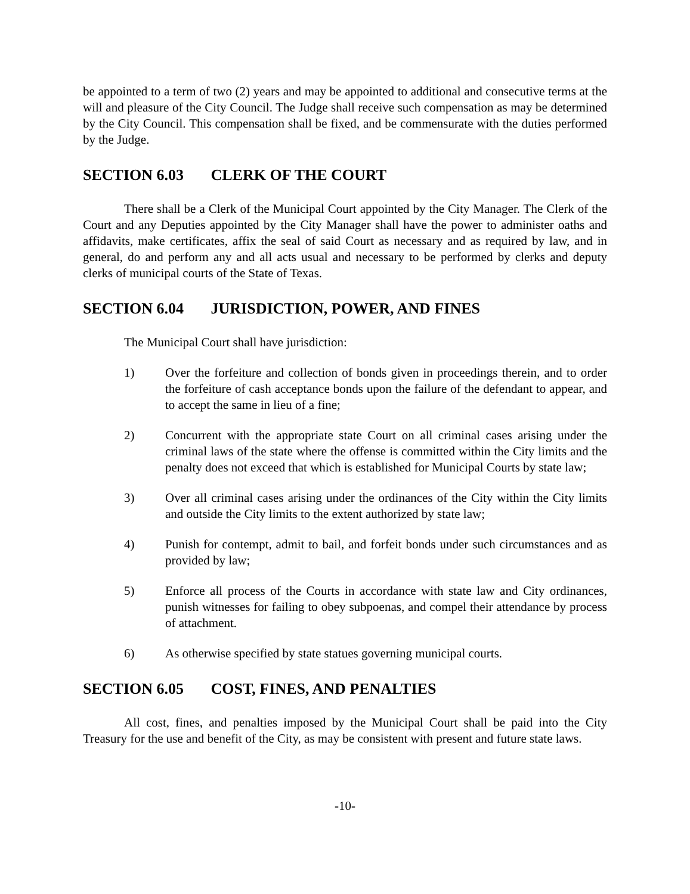be appointed to a term of two (2) years and may be appointed to additional and consecutive terms at the will and pleasure of the City Council. The Judge shall receive such compensation as may be determined by the City Council. This compensation shall be fixed, and be commensurate with the duties performed by the Judge.
SECTION 6.03 CLERK OF THE COURT
There shall be a Clerk of the Municipal Court appointed by the City Manager. The Clerk of the Court and any Deputies appointed by the City Manager shall have the power to administer oaths and affidavits, make certificates, affix the seal of said Court as necessary and as required by law, and in general, do and perform any and all acts usual and necessary to be performed by clerks and deputy clerks of municipal courts of the State of Texas.
SECTION 6.04 JURISDICTION, POWER, AND FINES
The Municipal Court shall have jurisdiction:
1) Over the forfeiture and collection of bonds given in proceedings therein, and to order the forfeiture of cash acceptance bonds upon the failure of the defendant to appear, and to accept the same in lieu of a fine;
2) Concurrent with the appropriate state Court on all criminal cases arising under the criminal laws of the state where the offense is committed within the City limits and the penalty does not exceed that which is established for Municipal Courts by state law;
3) Over all criminal cases arising under the ordinances of the City within the City limits and outside the City limits to the extent authorized by state law;
4) Punish for contempt, admit to bail, and forfeit bonds under such circumstances and as provided by law;
5) Enforce all process of the Courts in accordance with state law and City ordinances, punish witnesses for failing to obey subpoenas, and compel their attendance by process of attachment.
6) As otherwise specified by state statues governing municipal courts.
SECTION 6.05 COST, FINES, AND PENALTIES
All cost, fines, and penalties imposed by the Municipal Court shall be paid into the City Treasury for the use and benefit of the City, as may be consistent with present and future state laws.
-10-